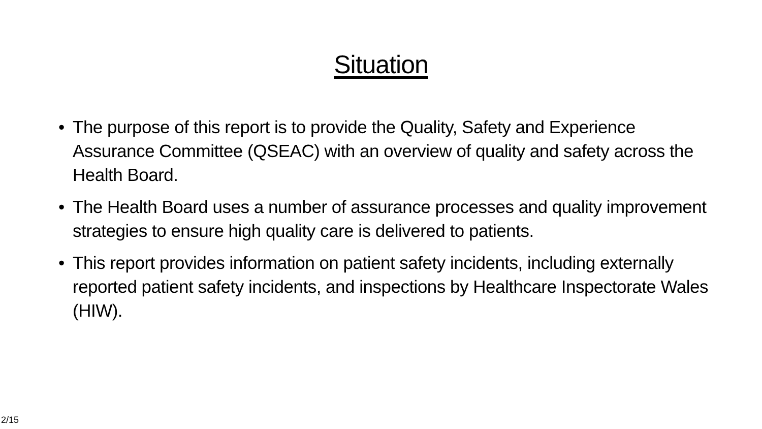Situation
• The purpose of this report is to provide the Quality, Safety and Experience Assurance Committee (QSEAC) with an overview of quality and safety across the Health Board.
• The Health Board uses a number of assurance processes and quality improvement strategies to ensure high quality care is delivered to patients.
• This report provides information on patient safety incidents, including externally reported patient safety incidents, and inspections by Healthcare Inspectorate Wales (HIW).
2/15